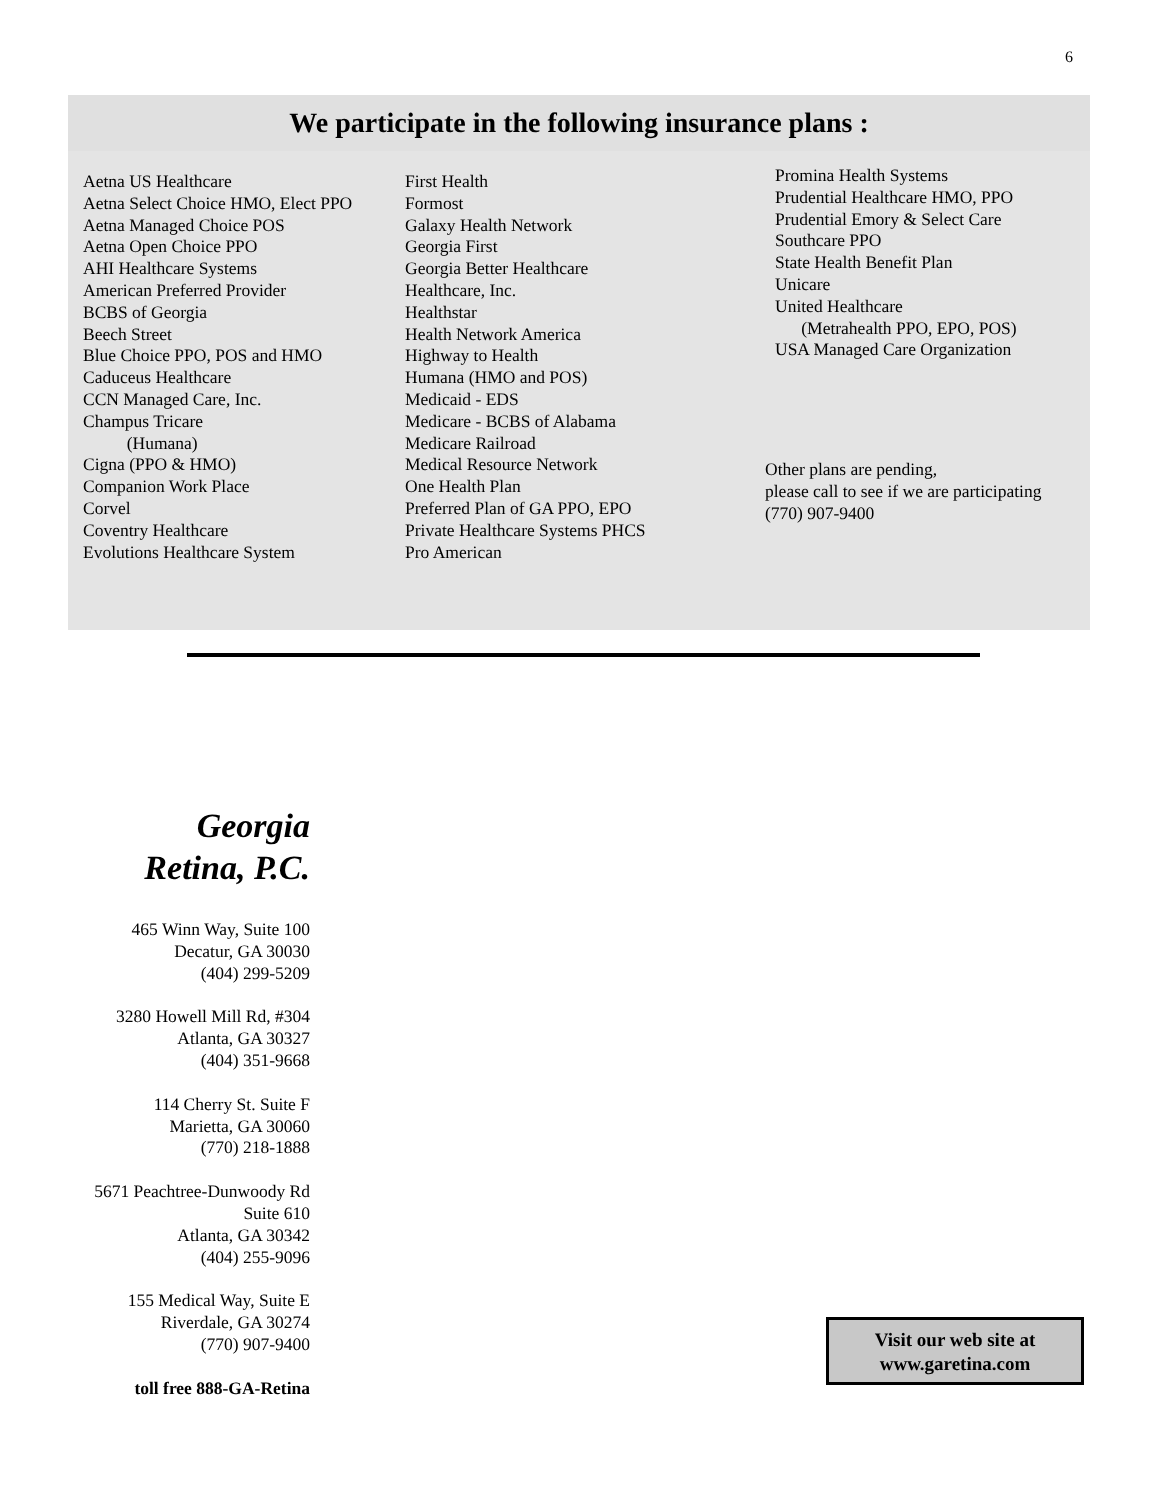6
We participate in the following insurance plans :
Aetna US Healthcare
Aetna Select Choice HMO, Elect PPO
Aetna Managed Choice POS
Aetna Open Choice PPO
AHI Healthcare Systems
American Preferred Provider
BCBS of Georgia
Beech Street
Blue Choice PPO, POS and HMO
Caduceus Healthcare
CCN Managed Care, Inc.
Champus Tricare
(Humana)
Cigna (PPO & HMO)
Companion Work Place
Corvel
Coventry Healthcare
Evolutions Healthcare System
First Health
Formost
Galaxy Health Network
Georgia First
Georgia Better Healthcare
Healthcare, Inc.
Healthstar
Health Network America
Highway to Health
Humana (HMO and POS)
Medicaid - EDS
Medicare - BCBS of Alabama
Medicare Railroad
Medical Resource Network
One Health Plan
Preferred Plan of GA PPO, EPO
Private Healthcare Systems PHCS
Pro American
Promina Health Systems
Prudential Healthcare HMO, PPO
Prudential Emory & Select Care
Southcare PPO
State Health Benefit Plan
Unicare
United Healthcare
(Metrahealth PPO, EPO, POS)
USA Managed Care Organization
Other plans are pending,
please call to see if we are participating
(770) 907-9400
Georgia
Retina, P.C.
465 Winn Way, Suite 100
Decatur, GA 30030
(404) 299-5209
3280 Howell Mill Rd, #304
Atlanta, GA 30327
(404) 351-9668
114 Cherry St. Suite F
Marietta, GA 30060
(770) 218-1888
5671 Peachtree-Dunwoody Rd
Suite 610
Atlanta, GA 30342
(404) 255-9096
155 Medical Way, Suite E
Riverdale, GA 30274
(770) 907-9400
toll free 888-GA-Retina
Visit our web site at
www.garetina.com